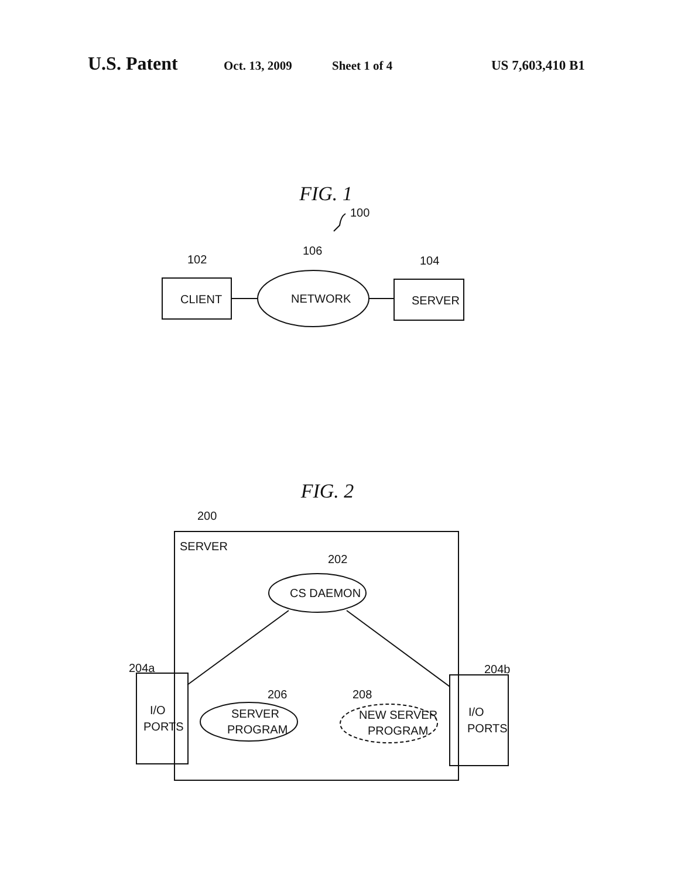U.S. Patent Oct. 13, 2009 Sheet 1 of 4 US 7,603,410 B1
FIG. 1
100
102
106
104
CLIENT
NETWORK
SERVER
FIG. 2
200
SERVER
202
CS DAEMON
204a
204b
I/O
PORTS
206
SERVER
PROGRAM
208
NEW SERVER
PROGRAM
I/O
PORTS